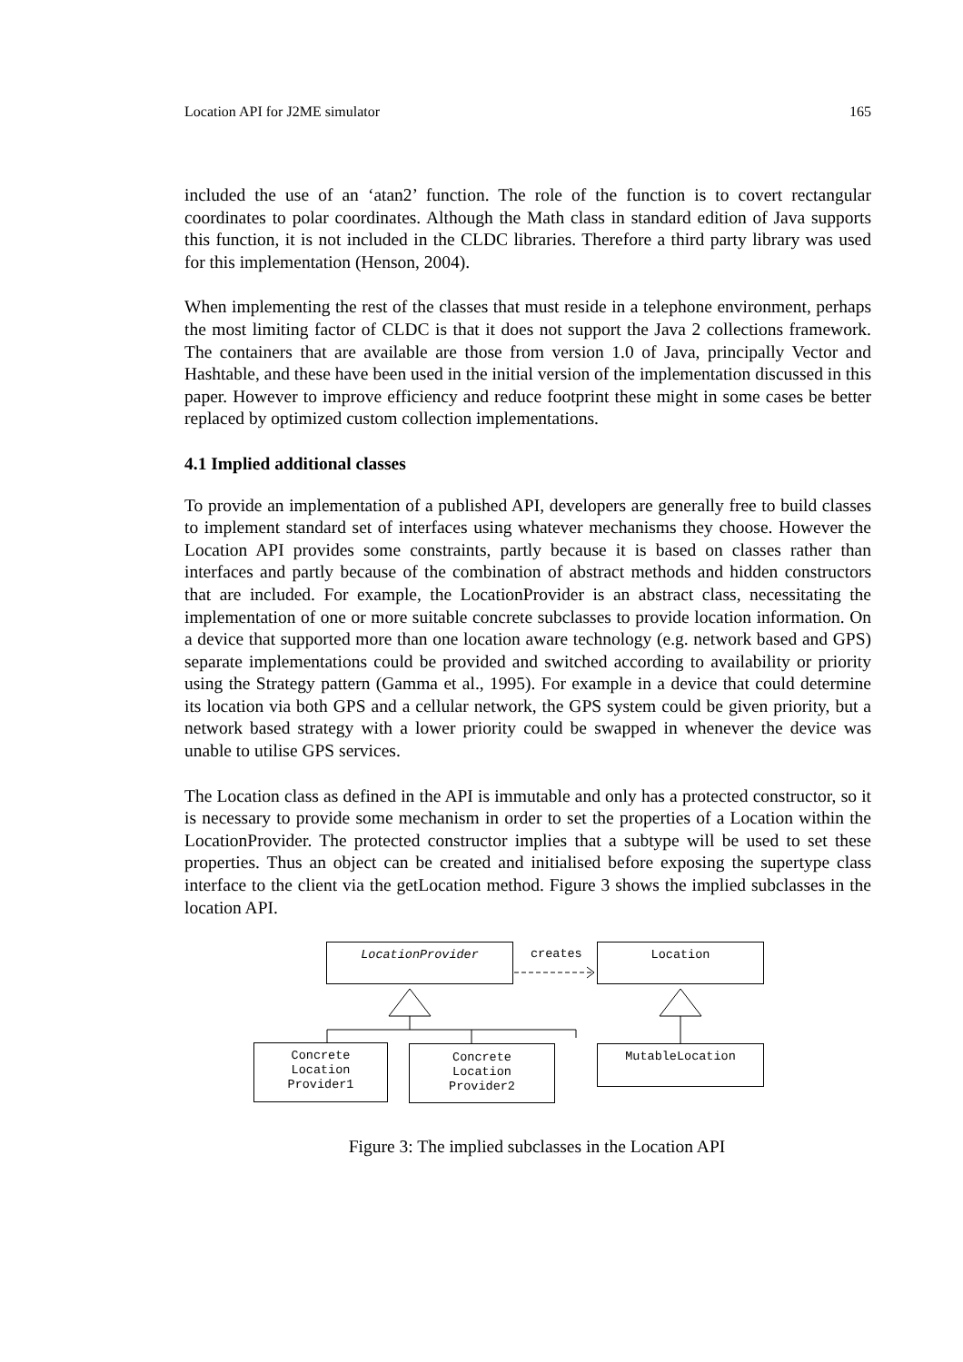Location API for J2ME simulator 165
included the use of an ‘atan2’ function. The role of the function is to covert rectangular coordinates to polar coordinates. Although the Math class in standard edition of Java supports this function, it is not included in the CLDC libraries. Therefore a third party library was used for this implementation (Henson, 2004).
When implementing the rest of the classes that must reside in a telephone environment, perhaps the most limiting factor of CLDC is that it does not support the Java 2 collections framework. The containers that are available are those from version 1.0 of Java, principally Vector and Hashtable, and these have been used in the initial version of the implementation discussed in this paper. However to improve efficiency and reduce footprint these might in some cases be better replaced by optimized custom collection implementations.
4.1 Implied additional classes
To provide an implementation of a published API, developers are generally free to build classes to implement standard set of interfaces using whatever mechanisms they choose. However the Location API provides some constraints, partly because it is based on classes rather than interfaces and partly because of the combination of abstract methods and hidden constructors that are included. For example, the LocationProvider is an abstract class, necessitating the implementation of one or more suitable concrete subclasses to provide location information. On a device that supported more than one location aware technology (e.g. network based and GPS) separate implementations could be provided and switched according to availability or priority using the Strategy pattern (Gamma et al., 1995). For example in a device that could determine its location via both GPS and a cellular network, the GPS system could be given priority, but a network based strategy with a lower priority could be swapped in whenever the device was unable to utilise GPS services.
The Location class as defined in the API is immutable and only has a protected constructor, so it is necessary to provide some mechanism in order to set the properties of a Location within the LocationProvider. The protected constructor implies that a subtype will be used to set these properties. Thus an object can be created and initialised before exposing the supertype class interface to the client via the getLocation method. Figure 3 shows the implied subclasses in the location API.
LocationProvider creates Location
Concrete
Location
Provider1
Concrete
Location
Provider2
MutableLocation
Figure 3: The implied subclasses in the Location API